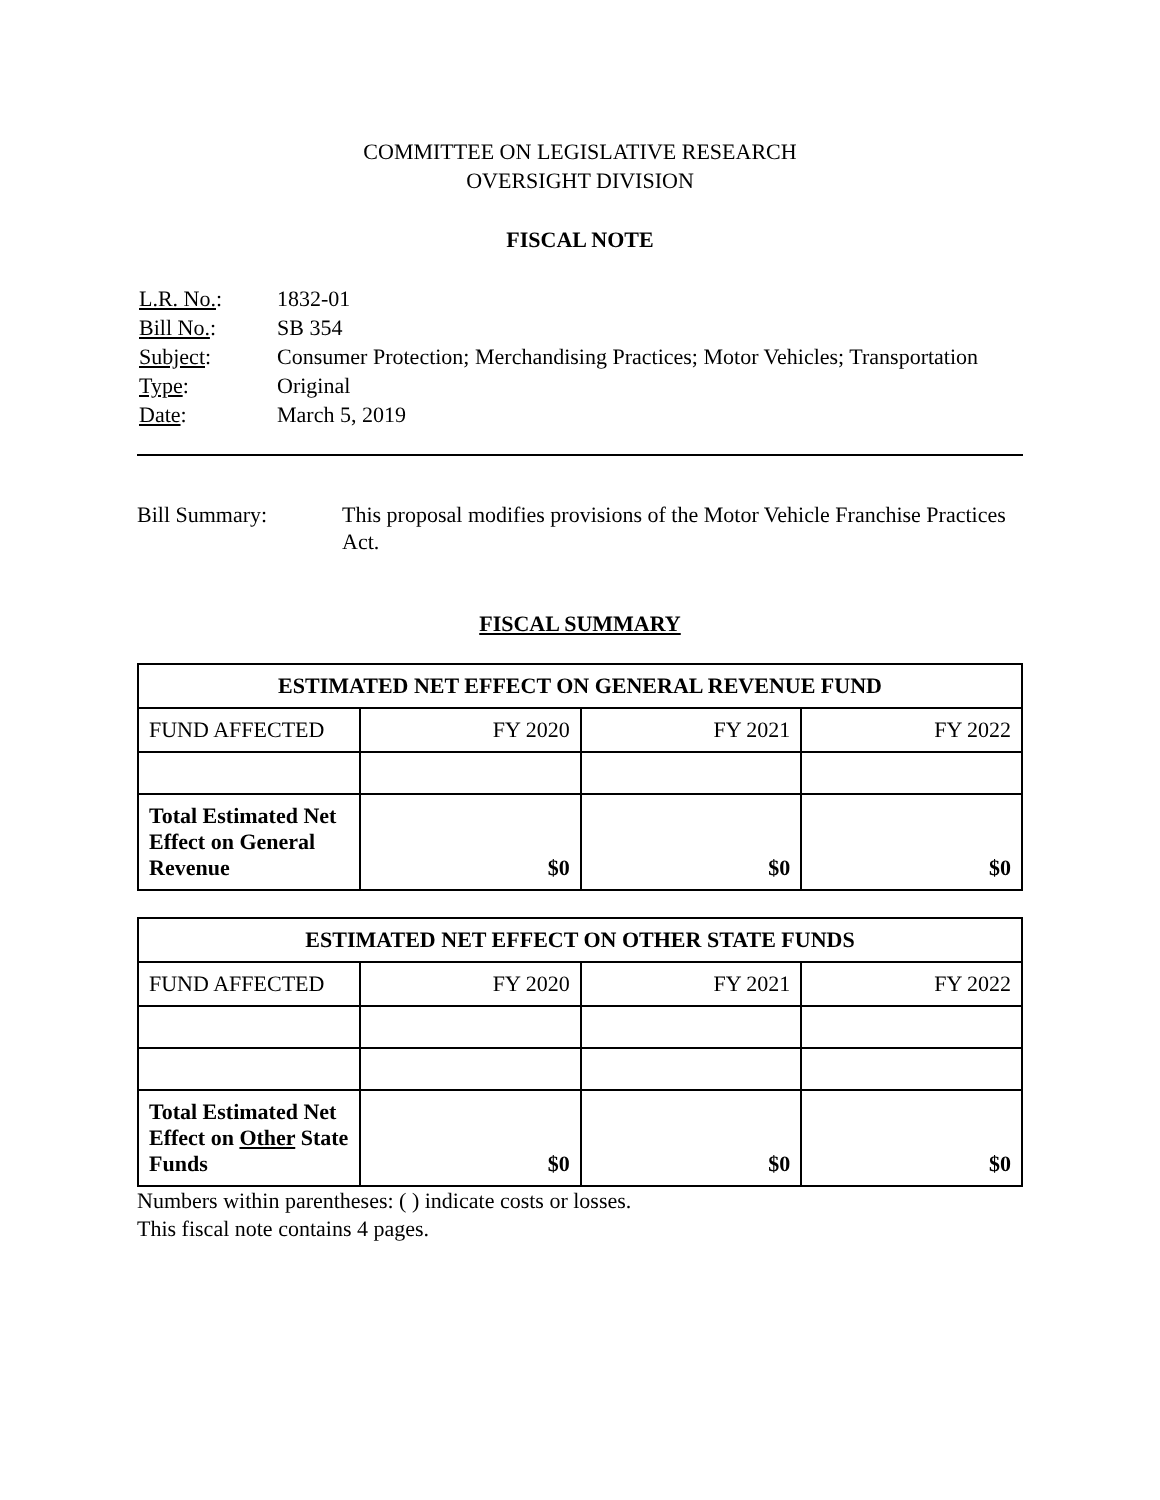COMMITTEE ON LEGISLATIVE RESEARCH
OVERSIGHT DIVISION
FISCAL NOTE
| L.R. No. : | 1832-01 |
| Bill No. : | SB 354 |
| Subject : | Consumer Protection; Merchandising Practices; Motor Vehicles; Transportation |
| Type : | Original |
| Date : | March 5, 2019 |
Bill Summary: This proposal modifies provisions of the Motor Vehicle Franchise Practices Act.
FISCAL SUMMARY
| ESTIMATED NET EFFECT ON GENERAL REVENUE FUND | | | |
| --- | --- | --- | --- |
| FUND AFFECTED | FY 2020 | FY 2021 | FY 2022 |
| Total Estimated Net Effect on General Revenue | $0 | $0 | $0 |
| ESTIMATED NET EFFECT ON OTHER STATE FUNDS | | | |
| --- | --- | --- | --- |
| FUND AFFECTED | FY 2020 | FY 2021 | FY 2022 |
| Total Estimated Net Effect on Other State Funds | $0 | $0 | $0 |
Numbers within parentheses: ( ) indicate costs or losses.
This fiscal note contains 4 pages.